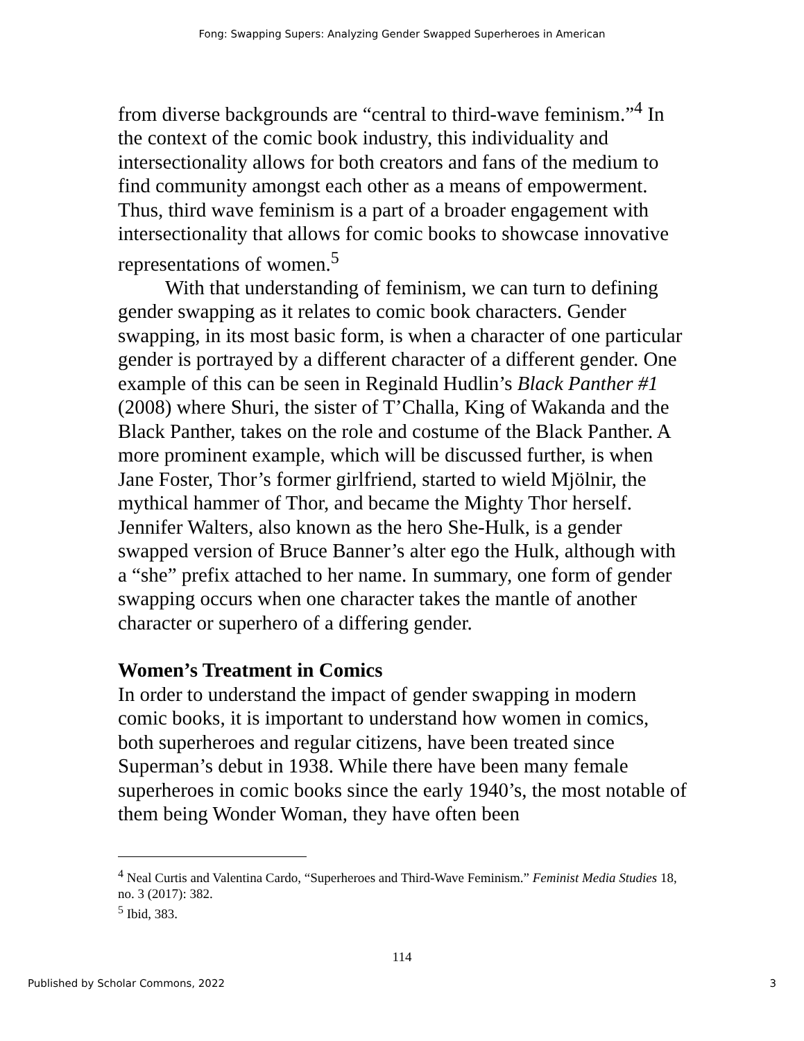Fong: Swapping Supers: Analyzing Gender Swapped Superheroes in American
from diverse backgrounds are “central to third-wave feminism.”<sup>4</sup> In the context of the comic book industry, this individuality and intersectionality allows for both creators and fans of the medium to find community amongst each other as a means of empowerment. Thus, third wave feminism is a part of a broader engagement with intersectionality that allows for comic books to showcase innovative representations of women.<sup>5</sup>
With that understanding of feminism, we can turn to defining gender swapping as it relates to comic book characters. Gender swapping, in its most basic form, is when a character of one particular gender is portrayed by a different character of a different gender. One example of this can be seen in Reginald Hudlin’s Black Panther #1 (2008) where Shuri, the sister of T’Challa, King of Wakanda and the Black Panther, takes on the role and costume of the Black Panther. A more prominent example, which will be discussed further, is when Jane Foster, Thor’s former girlfriend, started to wield Mjölnir, the mythical hammer of Thor, and became the Mighty Thor herself. Jennifer Walters, also known as the hero She-Hulk, is a gender swapped version of Bruce Banner’s alter ego the Hulk, although with a “she” prefix attached to her name. In summary, one form of gender swapping occurs when one character takes the mantle of another character or superhero of a differing gender.
Women’s Treatment in Comics
In order to understand the impact of gender swapping in modern comic books, it is important to understand how women in comics, both superheroes and regular citizens, have been treated since Superman’s debut in 1938. While there have been many female superheroes in comic books since the early 1940’s, the most notable of them being Wonder Woman, they have often been
<sup>4</sup> Neal Curtis and Valentina Cardo, “Superheroes and Third-Wave Feminism.” Feminist Media Studies 18, no. 3 (2017): 382.
<sup>5</sup> Ibid, 383.
114
Published by Scholar Commons, 2022 3